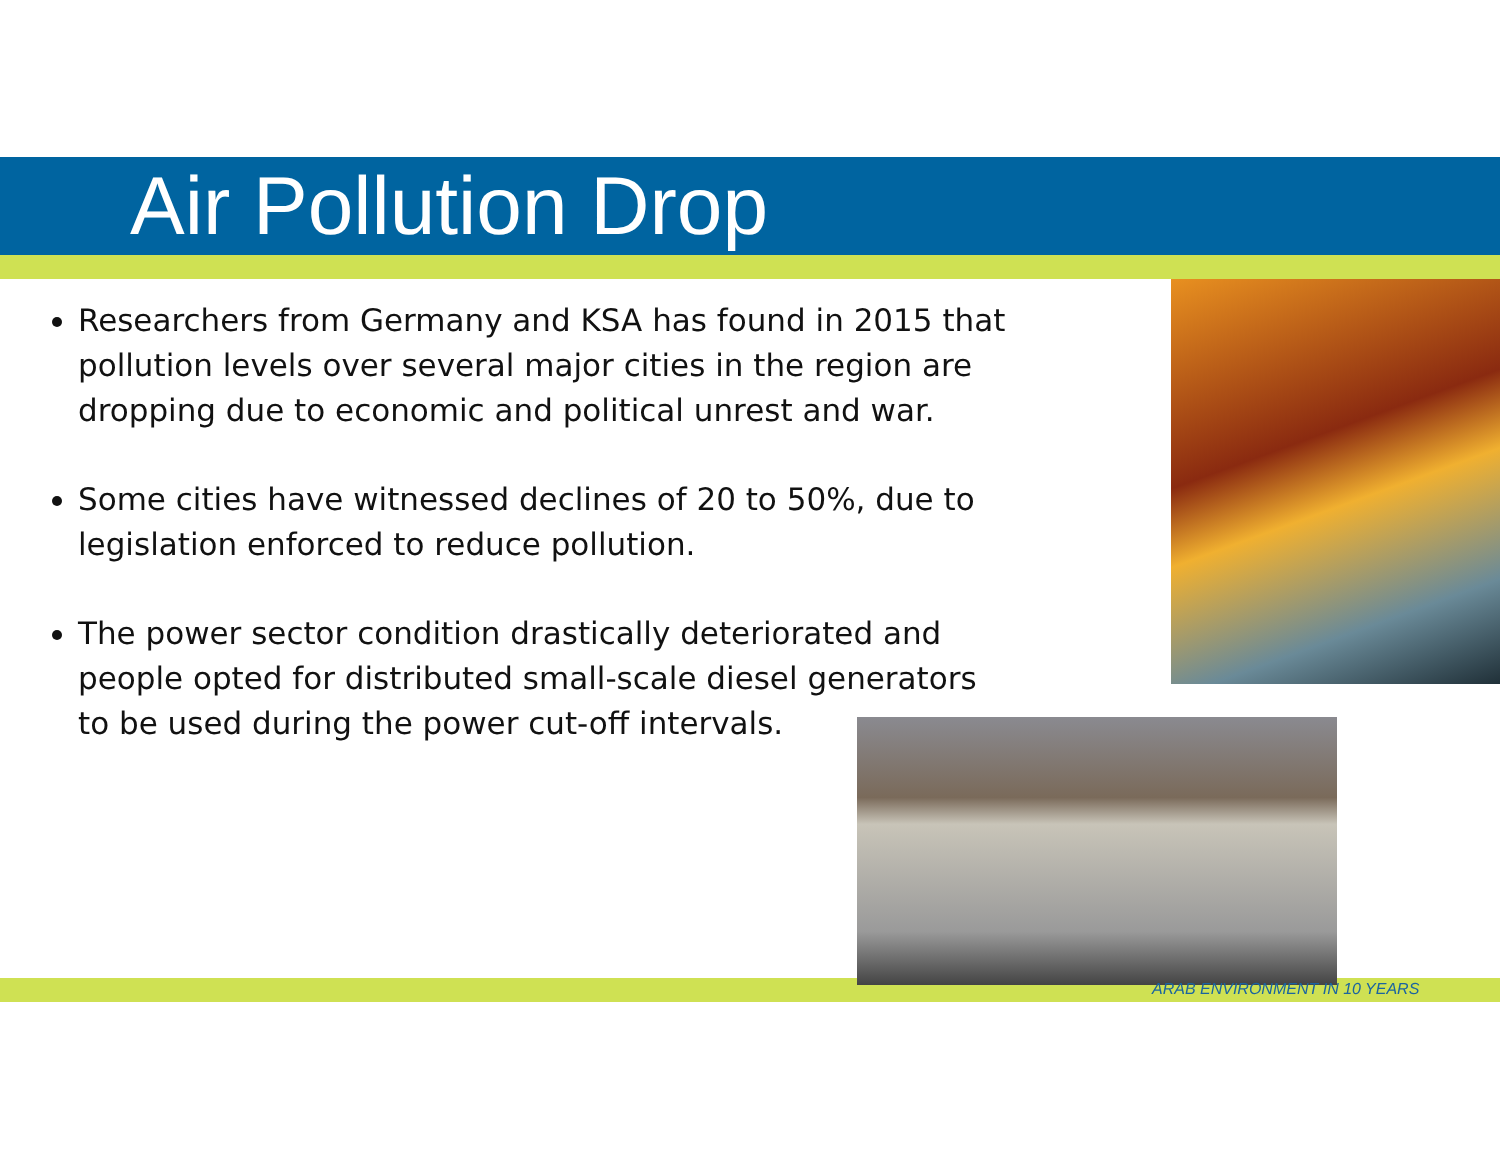Air Pollution Drop
Researchers from Germany and KSA has found in 2015 that pollution levels over several major cities in the region are dropping due to economic and political unrest and war.
Some cities have witnessed declines of 20 to 50%, due to legislation enforced to reduce pollution.
The power sector condition drastically deteriorated and people opted for distributed small-scale diesel generators to be used during the power cut-off intervals.
ARAB ENVIRONMENT IN 10 YEARS